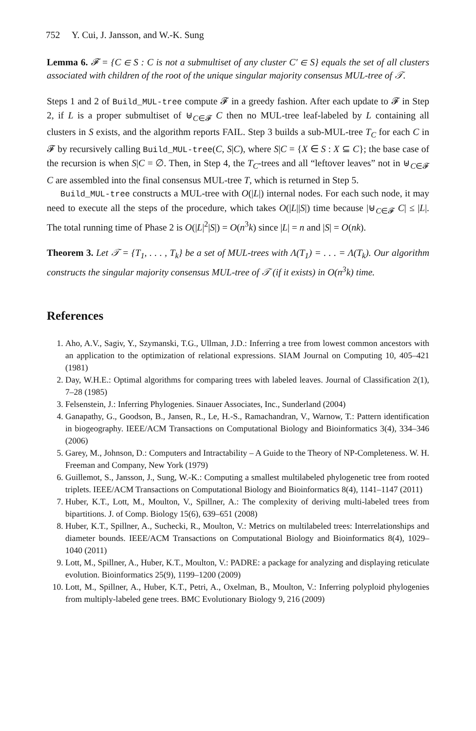752 Y. Cui, J. Jansson, and W.-K. Sung
Lemma 6. 𝓕 = {C ∈ S : C is not a submultiset of any cluster C′ ∈ S} equals the set of all clusters associated with children of the root of the unique singular majority consensus MUL-tree of 𝒯.
Steps 1 and 2 of Build_MUL-tree compute 𝓕 in a greedy fashion. After each update to 𝓕 in Step 2, if L is a proper submultiset of ⊎<sub>C∈𝓕</sub> C then no MUL-tree leaf-labeled by L containing all clusters in S exists, and the algorithm reports FAIL. Step 3 builds a sub-MUL-tree T<sub>C</sub> for each C in 𝓕 by recursively calling Build_MUL-tree(C, S|C), where S|C = {X ∈ S : X ⊆ C}; the base case of the recursion is when S|C = ∅. Then, in Step 4, the T<sub>C</sub>-trees and all “leftover leaves” not in ⊎<sub>C∈𝓕</sub> C are assembled into the final consensus MUL-tree T, which is returned in Step 5.
Build_MUL-tree constructs a MUL-tree with O(|L|) internal nodes. For each such node, it may need to execute all the steps of the procedure, which takes O(|L||S|) time because |⊎<sub>C∈𝓕</sub> C| ≤ |L|. The total running time of Phase 2 is O(|L|<sup>2</sup>|S|) = O(n<sup>3</sup>k) since |L| = n and |S| = O(nk).
Theorem 3. Let 𝒯 = {T<sub>1</sub>, . . . , T<sub>k</sub>} be a set of MUL-trees with Λ(T<sub>1</sub>) = . . . = Λ(T<sub>k</sub>). Our algorithm constructs the singular majority consensus MUL-tree of 𝒯 (if it exists) in O(n<sup>3</sup>k) time.
References
1. Aho, A.V., Sagiv, Y., Szymanski, T.G., Ullman, J.D.: Inferring a tree from lowest common ancestors with an application to the optimization of relational expressions. SIAM Journal on Computing 10, 405–421 (1981)
2. Day, W.H.E.: Optimal algorithms for comparing trees with labeled leaves. Journal of Classification 2(1), 7–28 (1985)
3. Felsenstein, J.: Inferring Phylogenies. Sinauer Associates, Inc., Sunderland (2004)
4. Ganapathy, G., Goodson, B., Jansen, R., Le, H.-S., Ramachandran, V., Warnow, T.: Pattern identification in biogeography. IEEE/ACM Transactions on Computational Biology and Bioinformatics 3(4), 334–346 (2006)
5. Garey, M., Johnson, D.: Computers and Intractability – A Guide to the Theory of NP-Completeness. W. H. Freeman and Company, New York (1979)
6. Guillemot, S., Jansson, J., Sung, W.-K.: Computing a smallest multilabeled phylogenetic tree from rooted triplets. IEEE/ACM Transactions on Computational Biology and Bioinformatics 8(4), 1141–1147 (2011)
7. Huber, K.T., Lott, M., Moulton, V., Spillner, A.: The complexity of deriving multi-labeled trees from bipartitions. J. of Comp. Biology 15(6), 639–651 (2008)
8. Huber, K.T., Spillner, A., Suchecki, R., Moulton, V.: Metrics on multilabeled trees: Interrelationships and diameter bounds. IEEE/ACM Transactions on Computational Biology and Bioinformatics 8(4), 1029–1040 (2011)
9. Lott, M., Spillner, A., Huber, K.T., Moulton, V.: PADRE: a package for analyzing and displaying reticulate evolution. Bioinformatics 25(9), 1199–1200 (2009)
10. Lott, M., Spillner, A., Huber, K.T., Petri, A., Oxelman, B., Moulton, V.: Inferring polyploid phylogenies from multiply-labeled gene trees. BMC Evolutionary Biology 9, 216 (2009)